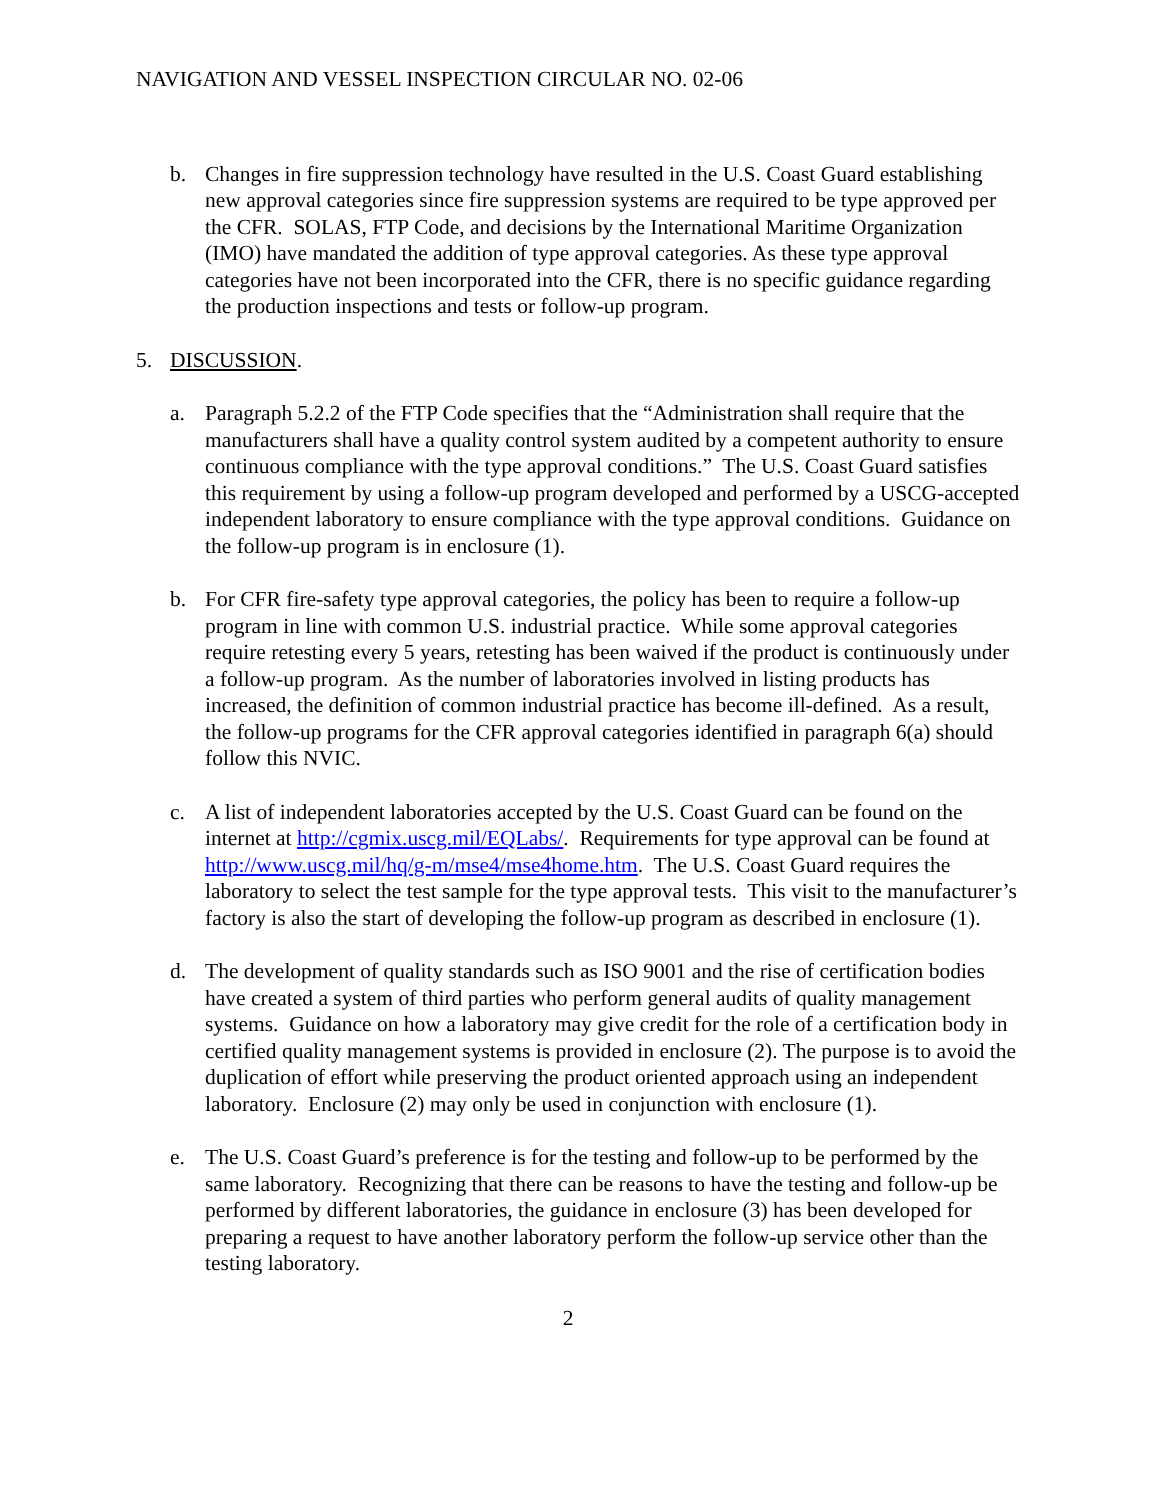NAVIGATION AND VESSEL INSPECTION CIRCULAR NO. 02-06
b. Changes in fire suppression technology have resulted in the U.S. Coast Guard establishing new approval categories since fire suppression systems are required to be type approved per the CFR. SOLAS, FTP Code, and decisions by the International Maritime Organization (IMO) have mandated the addition of type approval categories. As these type approval categories have not been incorporated into the CFR, there is no specific guidance regarding the production inspections and tests or follow-up program.
5. DISCUSSION.
a. Paragraph 5.2.2 of the FTP Code specifies that the “Administration shall require that the manufacturers shall have a quality control system audited by a competent authority to ensure continuous compliance with the type approval conditions.” The U.S. Coast Guard satisfies this requirement by using a follow-up program developed and performed by a USCG-accepted independent laboratory to ensure compliance with the type approval conditions. Guidance on the follow-up program is in enclosure (1).
b. For CFR fire-safety type approval categories, the policy has been to require a follow-up program in line with common U.S. industrial practice. While some approval categories require retesting every 5 years, retesting has been waived if the product is continuously under a follow-up program. As the number of laboratories involved in listing products has increased, the definition of common industrial practice has become ill-defined. As a result, the follow-up programs for the CFR approval categories identified in paragraph 6(a) should follow this NVIC.
c. A list of independent laboratories accepted by the U.S. Coast Guard can be found on the internet at http://cgmix.uscg.mil/EQLabs/. Requirements for type approval can be found at http://www.uscg.mil/hq/g-m/mse4/mse4home.htm. The U.S. Coast Guard requires the laboratory to select the test sample for the type approval tests. This visit to the manufacturer’s factory is also the start of developing the follow-up program as described in enclosure (1).
d. The development of quality standards such as ISO 9001 and the rise of certification bodies have created a system of third parties who perform general audits of quality management systems. Guidance on how a laboratory may give credit for the role of a certification body in certified quality management systems is provided in enclosure (2). The purpose is to avoid the duplication of effort while preserving the product oriented approach using an independent laboratory. Enclosure (2) may only be used in conjunction with enclosure (1).
e. The U.S. Coast Guard’s preference is for the testing and follow-up to be performed by the same laboratory. Recognizing that there can be reasons to have the testing and follow-up be performed by different laboratories, the guidance in enclosure (3) has been developed for preparing a request to have another laboratory perform the follow-up service other than the testing laboratory.
2